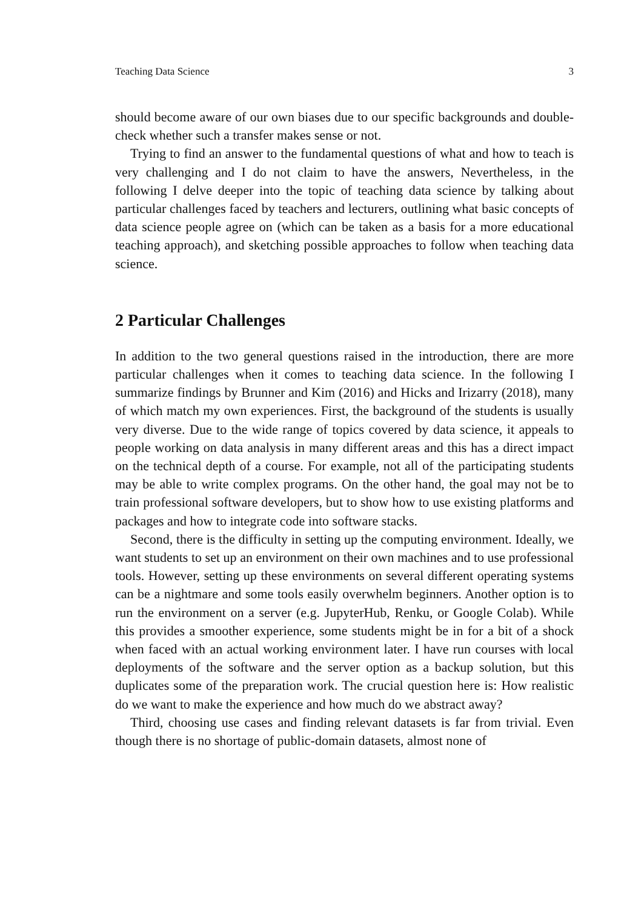Teaching Data Science 3
should become aware of our own biases due to our specific backgrounds and double-check whether such a transfer makes sense or not.
Trying to find an answer to the fundamental questions of what and how to teach is very challenging and I do not claim to have the answers, Nevertheless, in the following I delve deeper into the topic of teaching data science by talking about particular challenges faced by teachers and lecturers, outlining what basic concepts of data science people agree on (which can be taken as a basis for a more educational teaching approach), and sketching possible approaches to follow when teaching data science.
2 Particular Challenges
In addition to the two general questions raised in the introduction, there are more particular challenges when it comes to teaching data science. In the following I summarize findings by Brunner and Kim (2016) and Hicks and Irizarry (2018), many of which match my own experiences. First, the background of the students is usually very diverse. Due to the wide range of topics covered by data science, it appeals to people working on data analysis in many different areas and this has a direct impact on the technical depth of a course. For example, not all of the participating students may be able to write complex programs. On the other hand, the goal may not be to train professional software developers, but to show how to use existing platforms and packages and how to integrate code into software stacks.
Second, there is the difficulty in setting up the computing environment. Ideally, we want students to set up an environment on their own machines and to use professional tools. However, setting up these environments on several different operating systems can be a nightmare and some tools easily overwhelm beginners. Another option is to run the environment on a server (e.g. JupyterHub, Renku, or Google Colab). While this provides a smoother experience, some students might be in for a bit of a shock when faced with an actual working environment later. I have run courses with local deployments of the software and the server option as a backup solution, but this duplicates some of the preparation work. The crucial question here is: How realistic do we want to make the experience and how much do we abstract away?
Third, choosing use cases and finding relevant datasets is far from trivial. Even though there is no shortage of public-domain datasets, almost none of